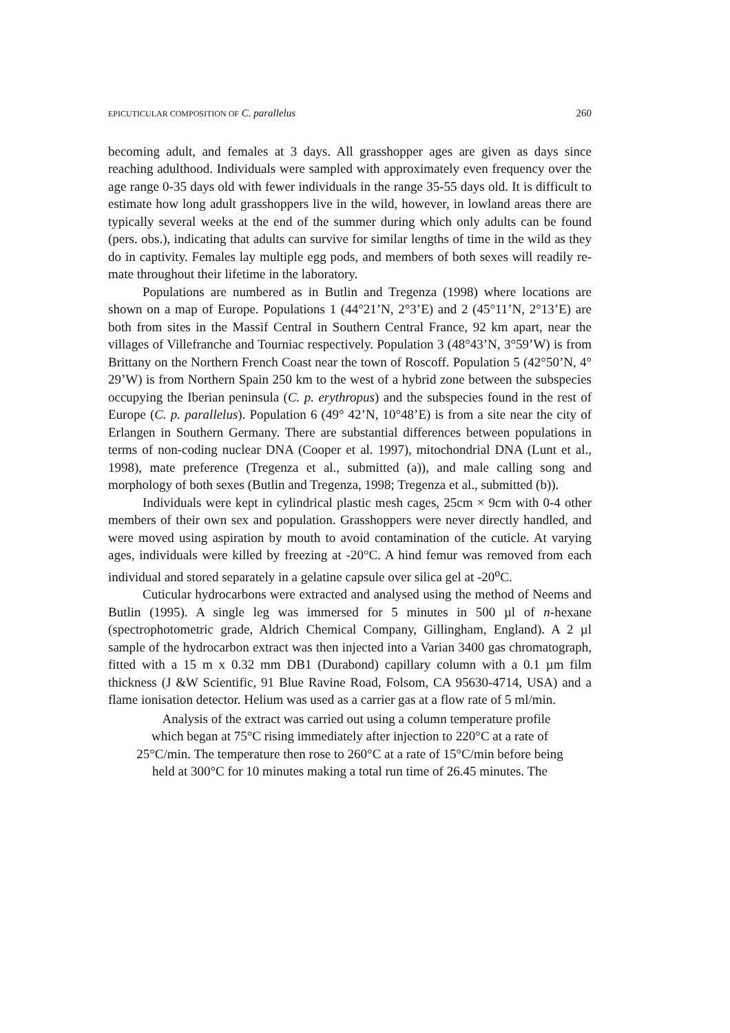EPICUTICULAR COMPOSITION OF C. parallelus 260
becoming adult, and females at 3 days. All grasshopper ages are given as days since reaching adulthood. Individuals were sampled with approximately even frequency over the age range 0-35 days old with fewer individuals in the range 35-55 days old. It is difficult to estimate how long adult grasshoppers live in the wild, however, in lowland areas there are typically several weeks at the end of the summer during which only adults can be found (pers. obs.), indicating that adults can survive for similar lengths of time in the wild as they do in captivity. Females lay multiple egg pods, and members of both sexes will readily re-mate throughout their lifetime in the laboratory.
Populations are numbered as in Butlin and Tregenza (1998) where locations are shown on a map of Europe. Populations 1 (44°21’N, 2°3’E) and 2 (45°11’N, 2°13’E) are both from sites in the Massif Central in Southern Central France, 92 km apart, near the villages of Villefranche and Tourniac respectively. Population 3 (48°43’N, 3°59’W) is from Brittany on the Northern French Coast near the town of Roscoff. Population 5 (42°50’N, 4° 29’W) is from Northern Spain 250 km to the west of a hybrid zone between the subspecies occupying the Iberian peninsula (C. p. erythropus) and the subspecies found in the rest of Europe (C. p. parallelus). Population 6 (49° 42’N, 10°48’E) is from a site near the city of Erlangen in Southern Germany. There are substantial differences between populations in terms of non-coding nuclear DNA (Cooper et al. 1997), mitochondrial DNA (Lunt et al., 1998), mate preference (Tregenza et al., submitted (a)), and male calling song and morphology of both sexes (Butlin and Tregenza, 1998; Tregenza et al., submitted (b)).
Individuals were kept in cylindrical plastic mesh cages, 25cm × 9cm with 0-4 other members of their own sex and population. Grasshoppers were never directly handled, and were moved using aspiration by mouth to avoid contamination of the cuticle. At varying ages, individuals were killed by freezing at -20°C. A hind femur was removed from each individual and stored separately in a gelatine capsule over silica gel at -20<sup>o</sup>C.
Cuticular hydrocarbons were extracted and analysed using the method of Neems and Butlin (1995). A single leg was immersed for 5 minutes in 500 µl of n-hexane (spectrophotometric grade, Aldrich Chemical Company, Gillingham, England). A 2 µl sample of the hydrocarbon extract was then injected into a Varian 3400 gas chromatograph, fitted with a 15 m x 0.32 mm DB1 (Durabond) capillary column with a 0.1 µm film thickness (J &W Scientific, 91 Blue Ravine Road, Folsom, CA 95630-4714, USA) and a flame ionisation detector. Helium was used as a carrier gas at a flow rate of 5 ml/min.
Analysis of the extract was carried out using a column temperature profile
which began at 75°C rising immediately after injection to 220°C at a rate of
25°C/min. The temperature then rose to 260°C at a rate of 15°C/min before being
held at 300°C for 10 minutes making a total run time of 26.45 minutes. The